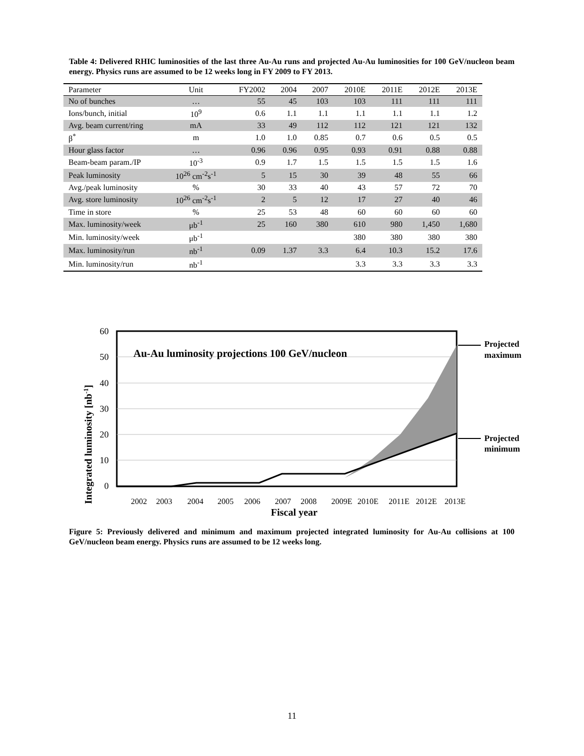Table 4: Delivered RHIC luminosities of the last three Au-Au runs and projected Au-Au luminosities for 100 GeV/nucleon beam energy. Physics runs are assumed to be 12 weeks long in FY 2009 to FY 2013.
| Parameter | Unit | FY2002 | 2004 | 2007 | 2010E | 2011E | 2012E | 2013E |
| --- | --- | --- | --- | --- | --- | --- | --- | --- |
| No of bunches | … | 55 | 45 | 103 | 103 | 111 | 111 | 111 |
| Ions/bunch, initial | 10<sup>9</sup> | 0.6 | 1.1 | 1.1 | 1.1 | 1.1 | 1.1 | 1.2 |
| Avg. beam current/ring | mA | 33 | 49 | 112 | 112 | 121 | 121 | 132 |
| β<sup>*</sup> | m | 1.0 | 1.0 | 0.85 | 0.7 | 0.6 | 0.5 | 0.5 |
| Hour glass factor | … | 0.96 | 0.96 | 0.95 | 0.93 | 0.91 | 0.88 | 0.88 |
| Beam-beam param./IP | 10<sup>-3</sup> | 0.9 | 1.7 | 1.5 | 1.5 | 1.5 | 1.5 | 1.6 |
| Peak luminosity | 10<sup>26</sup> cm<sup>-2</sup>s<sup>-1</sup> | 5 | 15 | 30 | 39 | 48 | 55 | 66 |
| Avg./peak luminosity | % | 30 | 33 | 40 | 43 | 57 | 72 | 70 |
| Avg. store luminosity | 10<sup>26</sup> cm<sup>-2</sup>s<sup>-1</sup> | 2 | 5 | 12 | 17 | 27 | 40 | 46 |
| Time in store | % | 25 | 53 | 48 | 60 | 60 | 60 | 60 |
| Max. luminosity/week | μb<sup>-1</sup> | 25 | 160 | 380 | 610 | 980 | 1,450 | 1,680 |
| Min. luminosity/week | μb<sup>-1</sup> | | | | 380 | 380 | 380 | 380 |
| Max. luminosity/run | nb<sup>-1</sup> | 0.09 | 1.37 | 3.3 | 6.4 | 10.3 | 15.2 | 17.6 |
| Min. luminosity/run | nb<sup>-1</sup> | | | | 3.3 | 3.3 | 3.3 | 3.3 |
60
50
40
30
20
10
0
Au-Au luminosity projections 100 GeV/nucleon
2002
2003
2004
2005
2006
2007
2008
2009E
2010E
2011E
2012E
2013E
Fiscal year
Integrated luminosity [nb-1]
Projected
maximum
Projected
minimum
Figure 5: Previously delivered and minimum and maximum projected integrated luminosity for Au-Au collisions at 100 GeV/nucleon beam energy. Physics runs are assumed to be 12 weeks long.
11